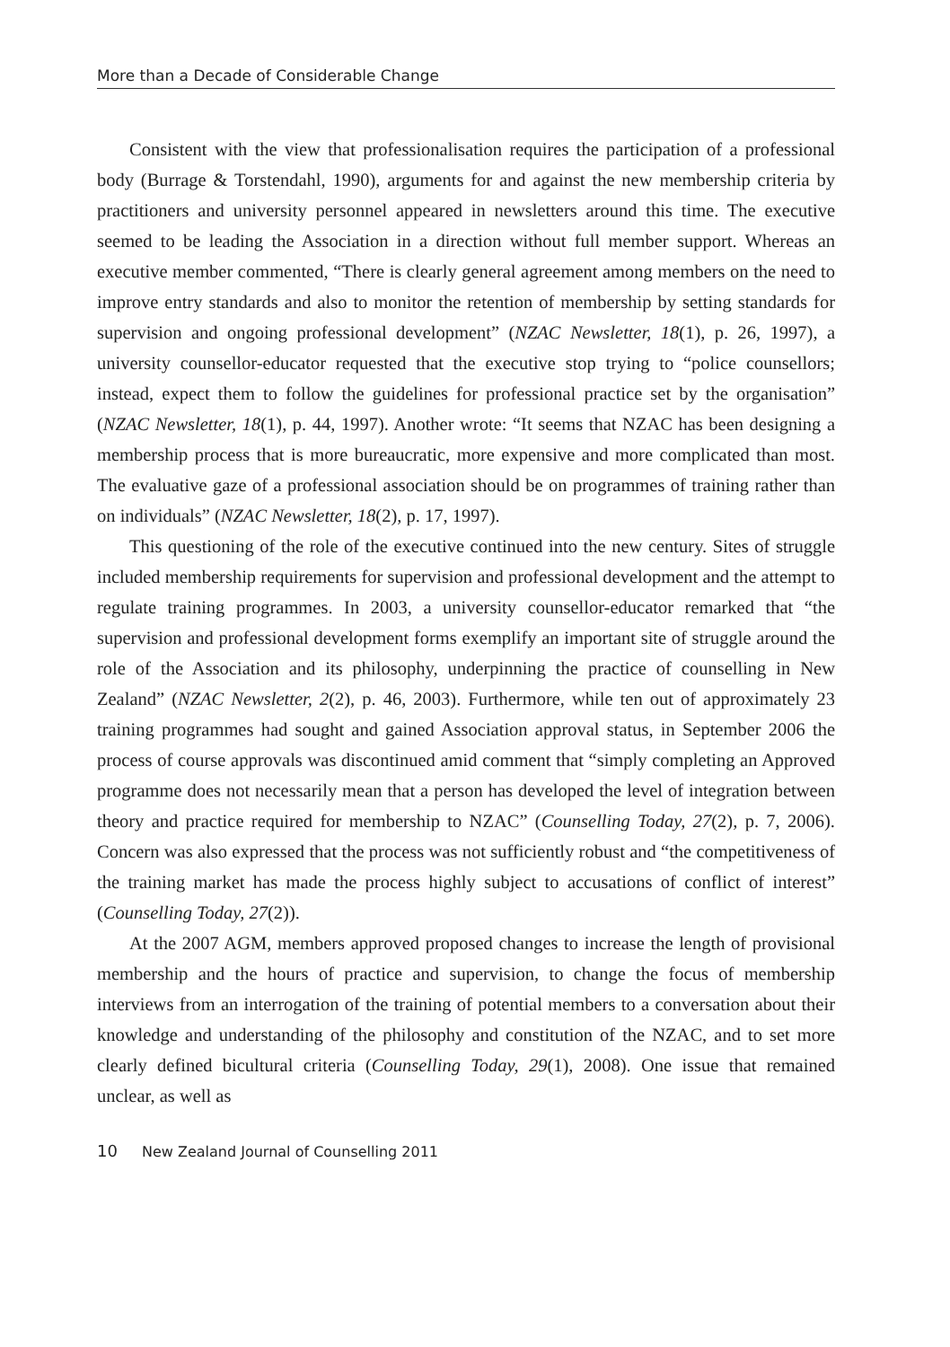More than a Decade of Considerable Change
Consistent with the view that professionalisation requires the participation of a professional body (Burrage & Torstendahl, 1990), arguments for and against the new membership criteria by practitioners and university personnel appeared in newsletters around this time. The executive seemed to be leading the Association in a direction without full member support. Whereas an executive member commented, “There is clearly general agreement among members on the need to improve entry standards and also to monitor the retention of membership by setting standards for supervision and ongoing professional development” (NZAC Newsletter, 18(1), p. 26, 1997), a university counsellor-educator requested that the executive stop trying to “police counsellors; instead, expect them to follow the guidelines for professional practice set by the organisation” (NZAC Newsletter, 18(1), p. 44, 1997). Another wrote: “It seems that NZAC has been designing a membership process that is more bureaucratic, more expensive and more complicated than most. The evaluative gaze of a professional association should be on programmes of training rather than on individuals” (NZAC Newsletter, 18(2), p. 17, 1997).
This questioning of the role of the executive continued into the new century. Sites of struggle included membership requirements for supervision and professional development and the attempt to regulate training programmes. In 2003, a university counsellor-educator remarked that “the supervision and professional development forms exemplify an important site of struggle around the role of the Association and its philosophy, underpinning the practice of counselling in New Zealand” (NZAC Newsletter, 2(2), p. 46, 2003). Furthermore, while ten out of approximately 23 training programmes had sought and gained Association approval status, in September 2006 the process of course approvals was discontinued amid comment that “simply completing an Approved programme does not necessarily mean that a person has developed the level of integration between theory and practice required for membership to NZAC” (Counselling Today, 27(2), p. 7, 2006). Concern was also expressed that the process was not sufficiently robust and “the competitiveness of the training market has made the process highly subject to accusations of conflict of interest” (Counselling Today, 27(2)).
At the 2007 AGM, members approved proposed changes to increase the length of provisional membership and the hours of practice and supervision, to change the focus of membership interviews from an interrogation of the training of potential members to a conversation about their knowledge and understanding of the philosophy and constitution of the NZAC, and to set more clearly defined bicultural criteria (Counselling Today, 29(1), 2008). One issue that remained unclear, as well as
10 New Zealand Journal of Counselling 2011